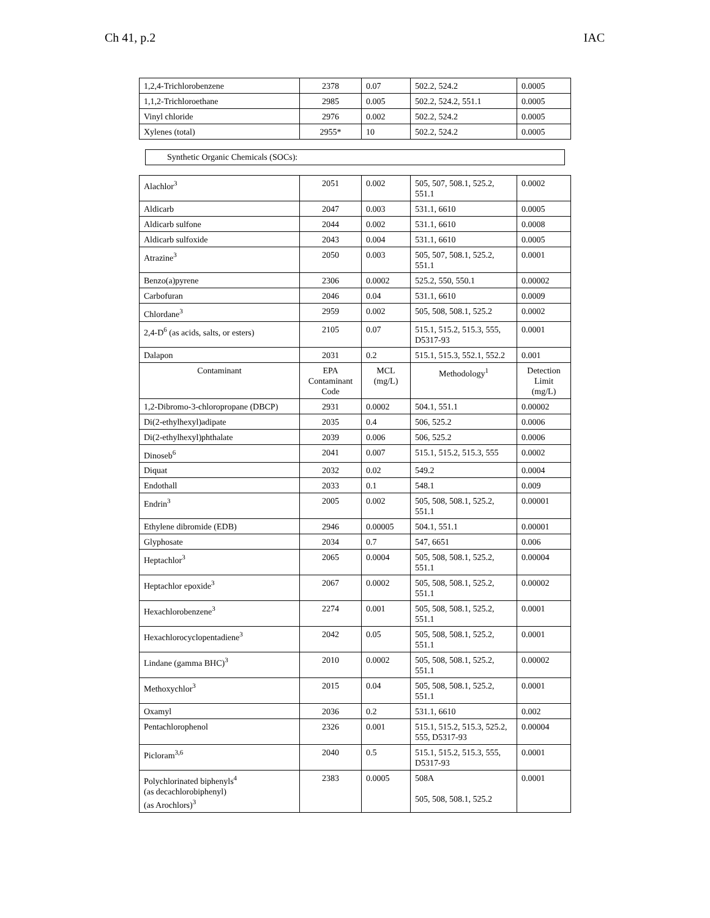Ch 41, p.2 IAC
| 1,2,4-Trichlorobenzene | 2378 | 0.07 | 502.2, 524.2 | 0.0005 |
| 1,1,2-Trichloroethane | 2985 | 0.005 | 502.2, 524.2, 551.1 | 0.0005 |
| Vinyl chloride | 2976 | 0.002 | 502.2, 524.2 | 0.0005 |
| Xylenes (total) | 2955* | 10 | 502.2, 524.2 | 0.0005 |
Synthetic Organic Chemicals (SOCs):
| Alachlor<sup>3</sup> | 2051 | 0.002 | 505, 507, 508.1, 525.2, 551.1 | 0.0002 |
| Aldicarb | 2047 | 0.003 | 531.1, 6610 | 0.0005 |
| Aldicarb sulfone | 2044 | 0.002 | 531.1, 6610 | 0.0008 |
| Aldicarb sulfoxide | 2043 | 0.004 | 531.1, 6610 | 0.0005 |
| Atrazine<sup>3</sup> | 2050 | 0.003 | 505, 507, 508.1, 525.2, 551.1 | 0.0001 |
| Benzo(a)pyrene | 2306 | 0.0002 | 525.2, 550, 550.1 | 0.00002 |
| Carbofuran | 2046 | 0.04 | 531.1, 6610 | 0.0009 |
| Chlordane<sup>3</sup> | 2959 | 0.002 | 505, 508, 508.1, 525.2 | 0.0002 |
| 2,4-D<sup>6</sup> (as acids, salts, or esters) | 2105 | 0.07 | 515.1, 515.2, 515.3, 555, D5317-93 | 0.0001 |
| Dalapon | 2031 | 0.2 | 515.1, 515.3, 552.1, 552.2 | 0.001 |
| Contaminant | EPA Contaminant Code | MCL (mg/L) | Methodology<sup>1</sup> | Detection Limit (mg/L) |
| 1,2-Dibromo-3-chloropropane (DBCP) | 2931 | 0.0002 | 504.1, 551.1 | 0.00002 |
| Di(2-ethylhexyl)adipate | 2035 | 0.4 | 506, 525.2 | 0.0006 |
| Di(2-ethylhexyl)phthalate | 2039 | 0.006 | 506, 525.2 | 0.0006 |
| Dinoseb<sup>6</sup> | 2041 | 0.007 | 515.1, 515.2, 515.3, 555 | 0.0002 |
| Diquat | 2032 | 0.02 | 549.2 | 0.0004 |
| Endothall | 2033 | 0.1 | 548.1 | 0.009 |
| Endrin<sup>3</sup> | 2005 | 0.002 | 505, 508, 508.1, 525.2, 551.1 | 0.00001 |
| Ethylene dibromide (EDB) | 2946 | 0.00005 | 504.1, 551.1 | 0.00001 |
| Glyphosate | 2034 | 0.7 | 547, 6651 | 0.006 |
| Heptachlor<sup>3</sup> | 2065 | 0.0004 | 505, 508, 508.1, 525.2, 551.1 | 0.00004 |
| Heptachlor epoxide<sup>3</sup> | 2067 | 0.0002 | 505, 508, 508.1, 525.2, 551.1 | 0.00002 |
| Hexachlorobenzene<sup>3</sup> | 2274 | 0.001 | 505, 508, 508.1, 525.2, 551.1 | 0.0001 |
| Hexachlorocyclopentadiene<sup>3</sup> | 2042 | 0.05 | 505, 508, 508.1, 525.2, 551.1 | 0.0001 |
| Lindane (gamma BHC)<sup>3</sup> | 2010 | 0.0002 | 505, 508, 508.1, 525.2, 551.1 | 0.00002 |
| Methoxychlor<sup>3</sup> | 2015 | 0.04 | 505, 508, 508.1, 525.2, 551.1 | 0.0001 |
| Oxamyl | 2036 | 0.2 | 531.1, 6610 | 0.002 |
| Pentachlorophenol | 2326 | 0.001 | 515.1, 515.2, 515.3, 525.2, 555, D5317-93 | 0.00004 |
| Picloram<sup>3,6</sup> | 2040 | 0.5 | 515.1, 515.2, 515.3, 555, D5317-93 | 0.0001 |
| Polychlorinated biphenyls<sup>4</sup> (as decachlorobiphenyl) (as Arochlors)<sup>3</sup> | 2383 | 0.0005 | 508A 505, 508, 508.1, 525.2 | 0.0001 |